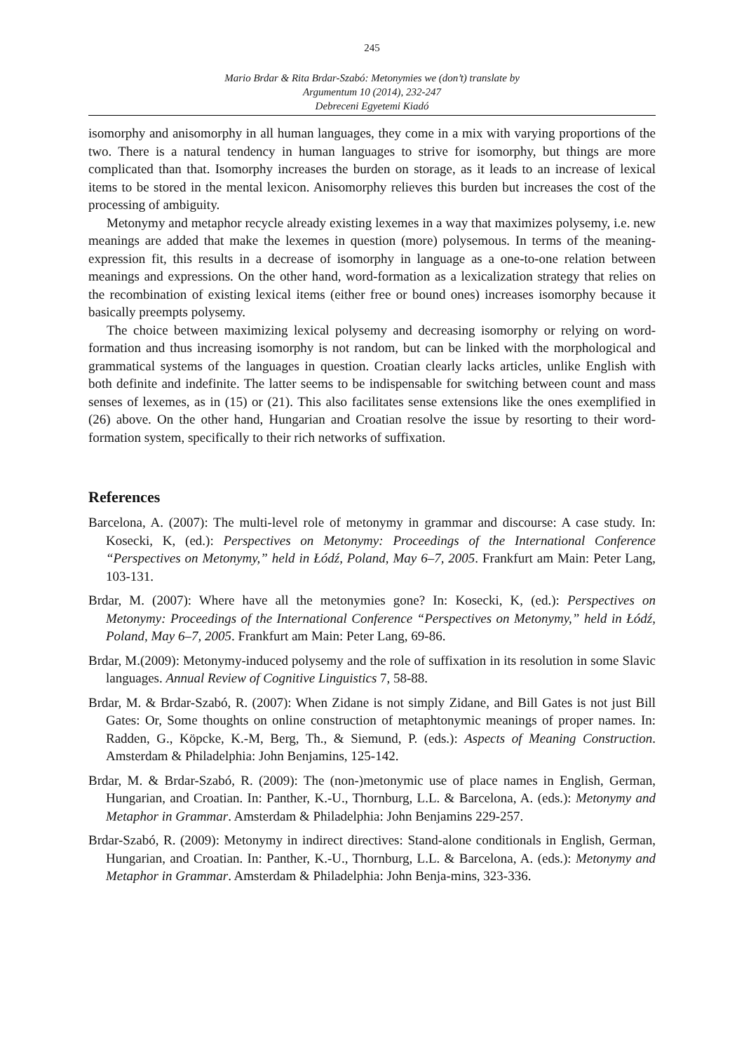245
Mario Brdar & Rita Brdar-Szabó: Metonymies we (don’t) translate by
Argumentum 10 (2014), 232-247
Debreceni Egyetemi Kiadó
isomorphy and anisomorphy in all human languages, they come in a mix with varying proportions of the two. There is a natural tendency in human languages to strive for isomorphy, but things are more complicated than that. Isomorphy increases the burden on storage, as it leads to an increase of lexical items to be stored in the mental lexicon. Anisomorphy relieves this burden but increases the cost of the processing of ambiguity.
Metonymy and metaphor recycle already existing lexemes in a way that maximizes polysemy, i.e. new meanings are added that make the lexemes in question (more) polysemous. In terms of the meaning-expression fit, this results in a decrease of isomorphy in language as a one-to-one relation between meanings and expressions. On the other hand, word-formation as a lexicalization strategy that relies on the recombination of existing lexical items (either free or bound ones) increases isomorphy because it basically preempts polysemy.
The choice between maximizing lexical polysemy and decreasing isomorphy or relying on word-formation and thus increasing isomorphy is not random, but can be linked with the morphological and grammatical systems of the languages in question. Croatian clearly lacks articles, unlike English with both definite and indefinite. The latter seems to be indispensable for switching between count and mass senses of lexemes, as in (15) or (21). This also facilitates sense extensions like the ones exemplified in (26) above. On the other hand, Hungarian and Croatian resolve the issue by resorting to their word-formation system, specifically to their rich networks of suffixation.
References
Barcelona, A. (2007): The multi-level role of metonymy in grammar and discourse: A case study. In: Kosecki, K, (ed.): Perspectives on Metonymy: Proceedings of the International Conference “Perspectives on Metonymy,” held in Łódź, Poland, May 6–7, 2005. Frankfurt am Main: Peter Lang, 103-131.
Brdar, M. (2007): Where have all the metonymies gone? In: Kosecki, K, (ed.): Perspectives on Metonymy: Proceedings of the International Conference “Perspectives on Metonymy,” held in Łódź, Poland, May 6–7, 2005. Frankfurt am Main: Peter Lang, 69-86.
Brdar, M.(2009): Metonymy-induced polysemy and the role of suffixation in its resolution in some Slavic languages. Annual Review of Cognitive Linguistics 7, 58-88.
Brdar, M. & Brdar-Szabó, R. (2007): When Zidane is not simply Zidane, and Bill Gates is not just Bill Gates: Or, Some thoughts on online construction of metaphtonymic meanings of proper names. In: Radden, G., Köpcke, K.-M, Berg, Th., & Siemund, P. (eds.): Aspects of Meaning Construction. Amsterdam & Philadelphia: John Benjamins, 125-142.
Brdar, M. & Brdar-Szabó, R. (2009): The (non-)metonymic use of place names in English, German, Hungarian, and Croatian. In: Panther, K.-U., Thornburg, L.L. & Barcelona, A. (eds.): Metonymy and Metaphor in Grammar. Amsterdam & Philadelphia: John Benjamins 229-257.
Brdar-Szabó, R. (2009): Metonymy in indirect directives: Stand-alone conditionals in English, German, Hungarian, and Croatian. In: Panther, K.-U., Thornburg, L.L. & Barcelona, A. (eds.): Metonymy and Metaphor in Grammar. Amsterdam & Philadelphia: John Benja-mins, 323-336.